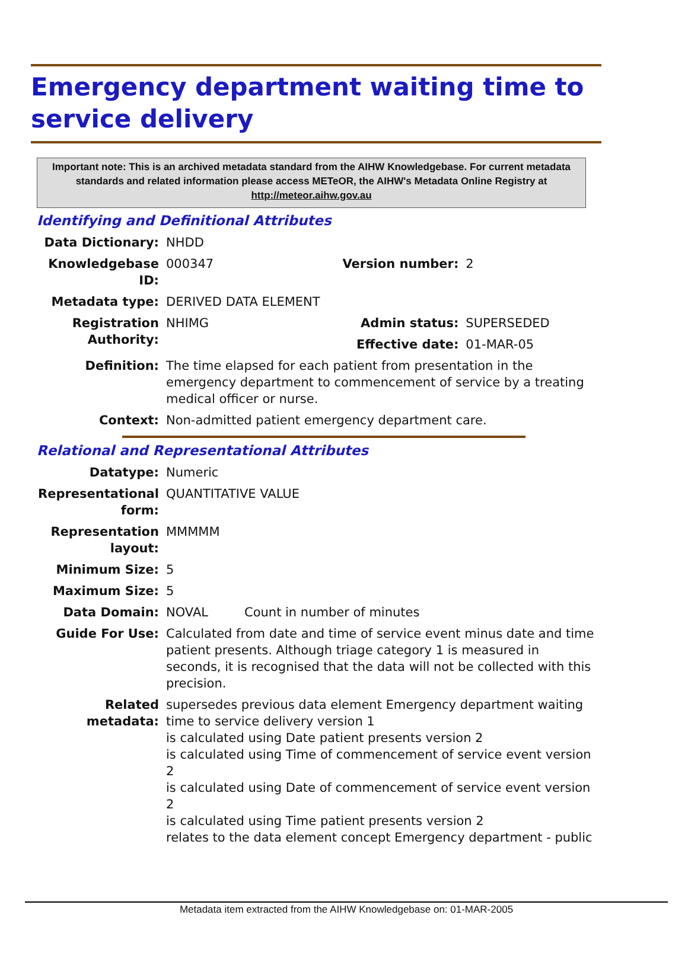Emergency department waiting time to service delivery
Important note: This is an archived metadata standard from the AIHW Knowledgebase. For current metadata standards and related information please access METeOR, the AIHW's Metadata Online Registry at http://meteor.aihw.gov.au
Identifying and Definitional Attributes
| Data Dictionary: | NHDD | | |
| Knowledgebase ID: | 000347 | Version number: | 2 |
| Metadata type: | DERIVED DATA ELEMENT | | |
| Registration Authority: | NHIMG | Admin status: | SUPERSEDED |
| | | Effective date: | 01-MAR-05 |
| Definition: | The time elapsed for each patient from presentation in the emergency department to commencement of service by a treating medical officer or nurse. | | |
| Context: | Non-admitted patient emergency department care. | | |
Relational and Representational Attributes
| Datatype: | Numeric | |
| Representational form: | QUANTITATIVE VALUE | |
| Representation layout: | MMMMM | |
| Minimum Size: | 5 | |
| Maximum Size: | 5 | |
| Data Domain: | NOVAL | Count in number of minutes |
| Guide For Use: | Calculated from date and time of service event minus date and time patient presents. Although triage category 1 is measured in seconds, it is recognised that the data will not be collected with this precision. | |
| Related metadata: | supersedes previous data element Emergency department waiting time to service delivery version 1 is calculated using Date patient presents version 2 is calculated using Time of commencement of service event version 2 is calculated using Date of commencement of service event version 2 is calculated using Time patient presents version 2 relates to the data element concept Emergency department - public | |
Metadata item extracted from the AIHW Knowledgebase on: 01-MAR-2005